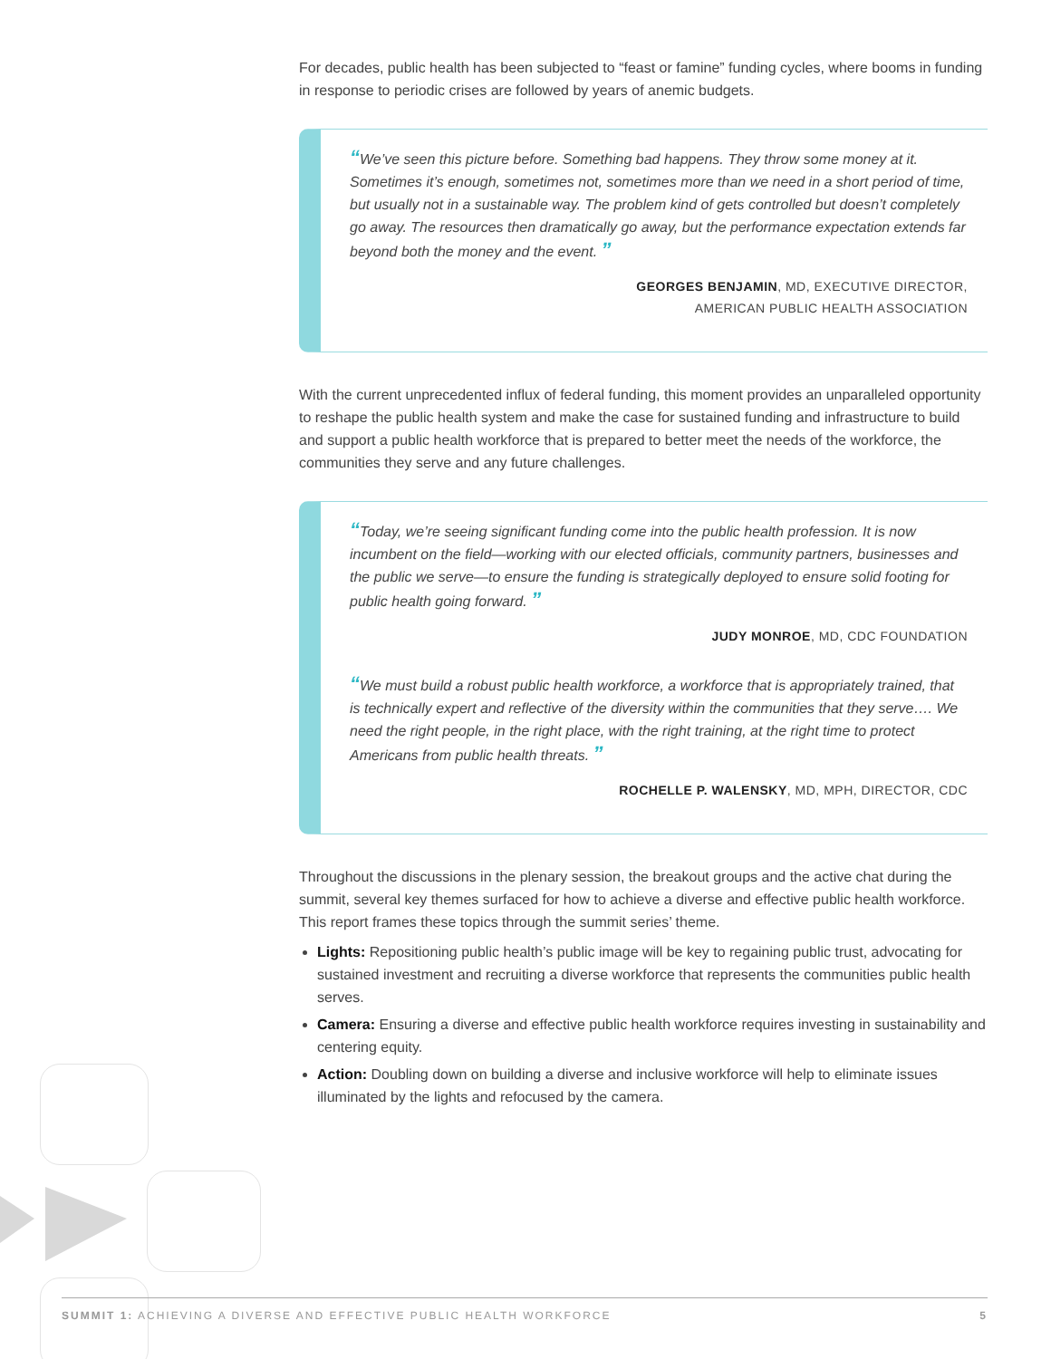For decades, public health has been subjected to “feast or famine” funding cycles, where booms in funding in response to periodic crises are followed by years of anemic budgets.
“We’ve seen this picture before. Something bad happens. They throw some money at it. Sometimes it’s enough, sometimes not, sometimes more than we need in a short period of time, but usually not in a sustainable way. The problem kind of gets controlled but doesn’t completely go away. The resources then dramatically go away, but the performance expectation extends far beyond both the money and the event. ”
GEORGES BENJAMIN, MD, EXECUTIVE DIRECTOR,
AMERICAN PUBLIC HEALTH ASSOCIATION
With the current unprecedented influx of federal funding, this moment provides an unparalleled opportunity to reshape the public health system and make the case for sustained funding and infrastructure to build and support a public health workforce that is prepared to better meet the needs of the workforce, the communities they serve and any future challenges.
“Today, we’re seeing significant funding come into the public health profession. It is now incumbent on the field—working with our elected officials, community partners, businesses and the public we serve—to ensure the funding is strategically deployed to ensure solid footing for public health going forward. ”
JUDY MONROE, MD, CDC FOUNDATION
“We must build a robust public health workforce, a workforce that is appropriately trained, that is technically expert and reflective of the diversity within the communities that they serve…. We need the right people, in the right place, with the right training, at the right time to protect Americans from public health threats. ”
ROCHELLE P. WALENSKY, MD, MPH, DIRECTOR, CDC
Throughout the discussions in the plenary session, the breakout groups and the active chat during the summit, several key themes surfaced for how to achieve a diverse and effective public health workforce. This report frames these topics through the summit series’ theme.
Lights: Repositioning public health’s public image will be key to regaining public trust, advocating for sustained investment and recruiting a diverse workforce that represents the communities public health serves.
Camera: Ensuring a diverse and effective public health workforce requires investing in sustainability and centering equity.
Action: Doubling down on building a diverse and inclusive workforce will help to eliminate issues illuminated by the lights and refocused by the camera.
SUMMIT 1: ACHIEVING A DIVERSE AND EFFECTIVE PUBLIC HEALTH WORKFORCE 5